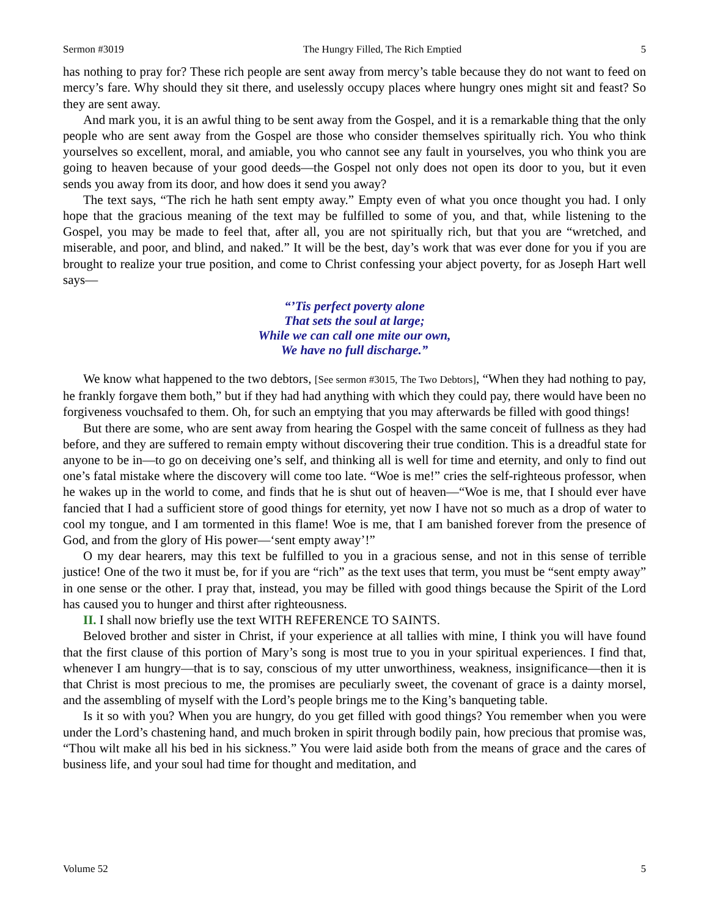Sermon #3019 The Hungry Filled, The Rich Emptied 5
has nothing to pray for? These rich people are sent away from mercy’s table because they do not want to feed on mercy’s fare. Why should they sit there, and uselessly occupy places where hungry ones might sit and feast? So they are sent away.
And mark you, it is an awful thing to be sent away from the Gospel, and it is a remarkable thing that the only people who are sent away from the Gospel are those who consider themselves spiritually rich. You who think yourselves so excellent, moral, and amiable, you who cannot see any fault in yourselves, you who think you are going to heaven because of your good deeds—the Gospel not only does not open its door to you, but it even sends you away from its door, and how does it send you away?
The text says, “The rich he hath sent empty away.” Empty even of what you once thought you had. I only hope that the gracious meaning of the text may be fulfilled to some of you, and that, while listening to the Gospel, you may be made to feel that, after all, you are not spiritually rich, but that you are “wretched, and miserable, and poor, and blind, and naked.” It will be the best, day’s work that was ever done for you if you are brought to realize your true position, and come to Christ confessing your abject poverty, for as Joseph Hart well says—
“’Tis perfect poverty alone
That sets the soul at large;
While we can call one mite our own,
We have no full discharge.”
We know what happened to the two debtors, [See sermon #3015, The Two Debtors], “When they had nothing to pay, he frankly forgave them both,” but if they had had anything with which they could pay, there would have been no forgiveness vouchsafed to them. Oh, for such an emptying that you may afterwards be filled with good things!
But there are some, who are sent away from hearing the Gospel with the same conceit of fullness as they had before, and they are suffered to remain empty without discovering their true condition. This is a dreadful state for anyone to be in—to go on deceiving one’s self, and thinking all is well for time and eternity, and only to find out one’s fatal mistake where the discovery will come too late. “Woe is me!” cries the self-righteous professor, when he wakes up in the world to come, and finds that he is shut out of heaven—“Woe is me, that I should ever have fancied that I had a sufficient store of good things for eternity, yet now I have not so much as a drop of water to cool my tongue, and I am tormented in this flame! Woe is me, that I am banished forever from the presence of God, and from the glory of His power—‘sent empty away’!”
O my dear hearers, may this text be fulfilled to you in a gracious sense, and not in this sense of terrible justice! One of the two it must be, for if you are “rich” as the text uses that term, you must be “sent empty away” in one sense or the other. I pray that, instead, you may be filled with good things because the Spirit of the Lord has caused you to hunger and thirst after righteousness.
II. I shall now briefly use the text WITH REFERENCE TO SAINTS.
Beloved brother and sister in Christ, if your experience at all tallies with mine, I think you will have found that the first clause of this portion of Mary’s song is most true to you in your spiritual experiences. I find that, whenever I am hungry—that is to say, conscious of my utter unworthiness, weakness, insignificance—then it is that Christ is most precious to me, the promises are peculiarly sweet, the covenant of grace is a dainty morsel, and the assembling of myself with the Lord’s people brings me to the King’s banqueting table.
Is it so with you? When you are hungry, do you get filled with good things? You remember when you were under the Lord’s chastening hand, and much broken in spirit through bodily pain, how precious that promise was, “Thou wilt make all his bed in his sickness.” You were laid aside both from the means of grace and the cares of business life, and your soul had time for thought and meditation, and
Volume 52 5